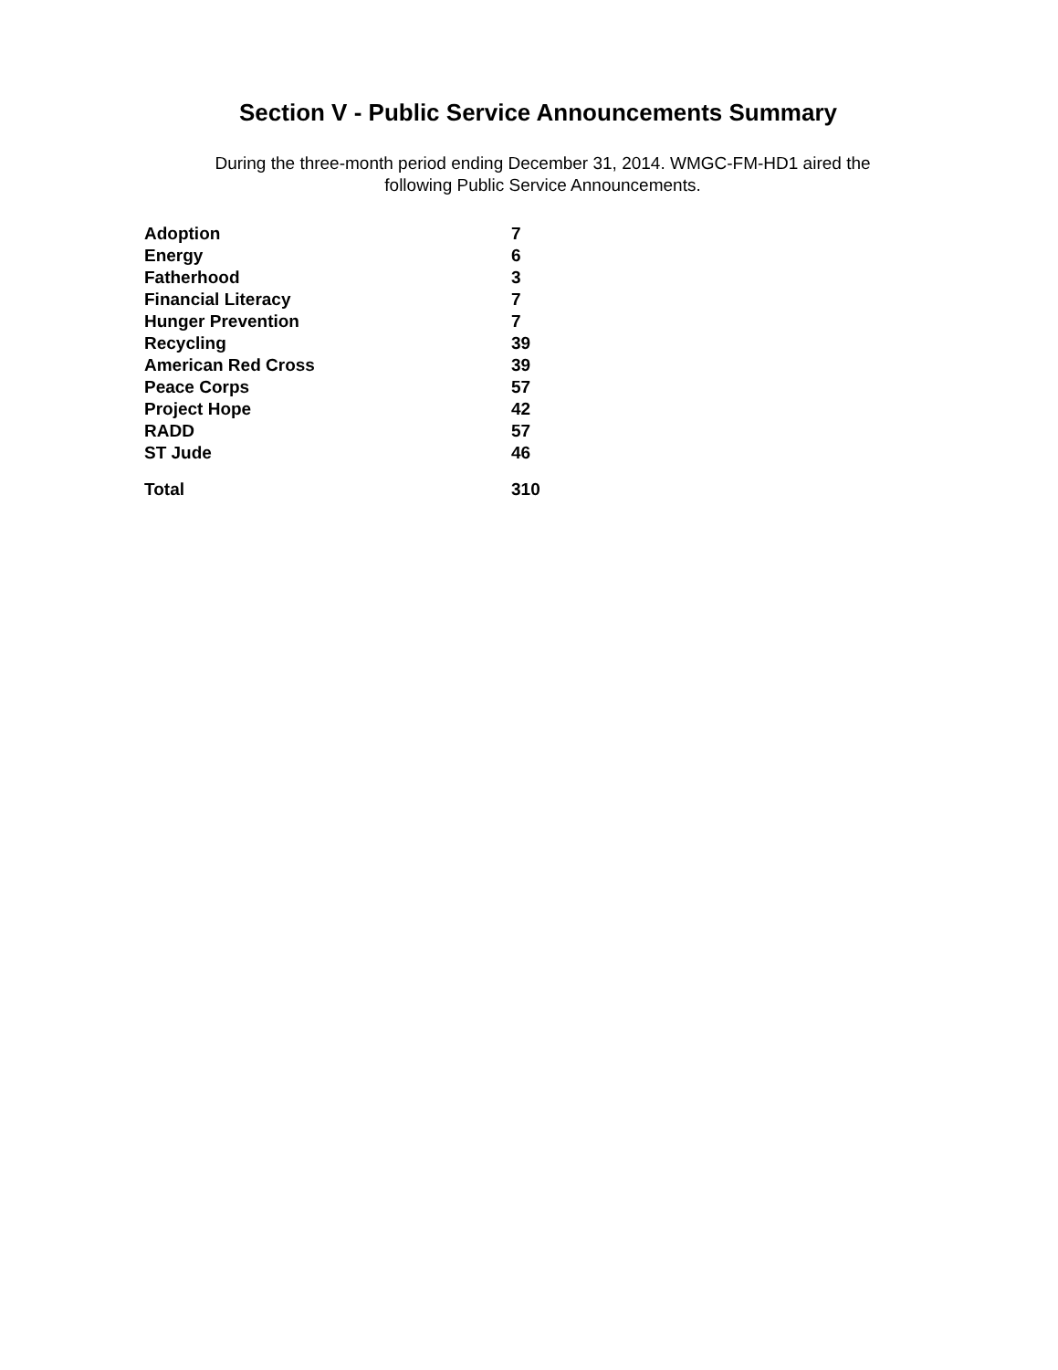Section V - Public Service Announcements Summary
During the three-month period ending December 31, 2014. WMGC-FM-HD1 aired the
following Public Service Announcements.
| Adoption | 7 |
| Energy | 6 |
| Fatherhood | 3 |
| Financial Literacy | 7 |
| Hunger Prevention | 7 |
| Recycling | 39 |
| American Red Cross | 39 |
| Peace Corps | 57 |
| Project Hope | 42 |
| RADD | 57 |
| ST Jude | 46 |
| Total | 310 |